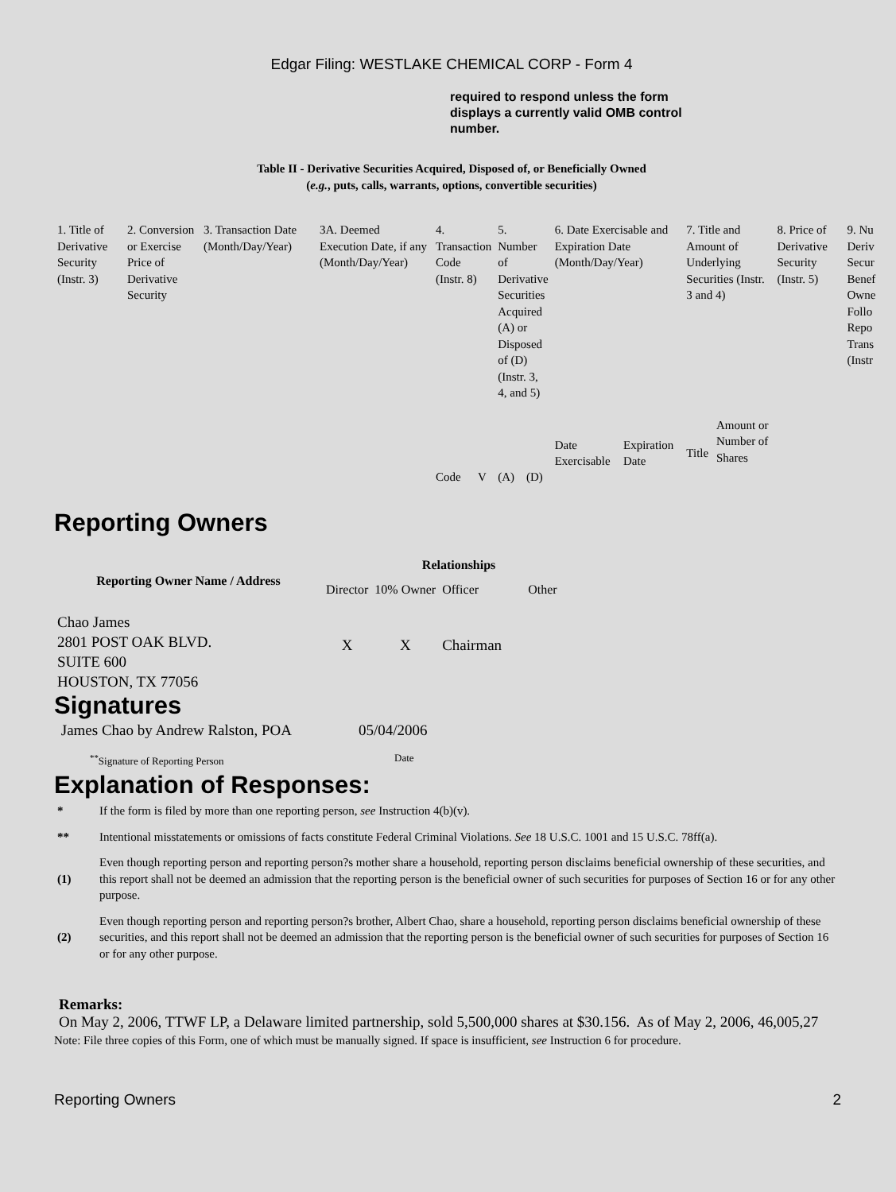Edgar Filing: WESTLAKE CHEMICAL CORP - Form 4
required to respond unless the form displays a currently valid OMB control number.
Table II - Derivative Securities Acquired, Disposed of, or Beneficially Owned
(e.g., puts, calls, warrants, options, convertible securities)
| 1. Title of Derivative Security (Instr. 3) | 2. Conversion or Exercise Price of Derivative Security | 3. Transaction Date (Month/Day/Year) | 3A. Deemed Execution Date, if any (Month/Day/Year) | 4. Transaction Code (Instr. 8) | | 5. Number of Derivative Securities Acquired (A) or Disposed of (D) (Instr. 3, 4, and 5) | | 6. Date Exercisable and Expiration Date (Month/Day/Year) | | 7. Title and Amount of Underlying Securities (Instr. 3 and 4) | | 8. Price of Derivative Security (Instr. 5) | 9. Nu Deriv Secur Benef Owne Follo Repo Trans (Instr |
| | | | | Code | V | (A) | (D) | Date Exercisable | Expiration Date | Title | Amount or Number of Shares | | |
Reporting Owners
| Reporting Owner Name / Address | Relationships | | | |
| --- | --- | --- | --- | --- |
| | Director | 10% Owner | Officer | Other |
| Chao James 2801 POST OAK BLVD. SUITE 600 HOUSTON, TX 77056 | X | X | Chairman | |
Signatures
| James Chao by Andrew Ralston, POA | 05/04/2006 |
| <sup>**</sup> Signature of Reporting Person | Date |
Explanation of Responses:
| * | If the form is filed by more than one reporting person, see Instruction 4(b)(v). |
| ** | Intentional misstatements or omissions of facts constitute Federal Criminal Violations. See 18 U.S.C. 1001 and 15 U.S.C. 78ff(a). |
| (1) | Even though reporting person and reporting person?s mother share a household, reporting person disclaims beneficial ownership of these securities, and this report shall not be deemed an admission that the reporting person is the beneficial owner of such securities for purposes of Section 16 or for any other purpose. |
| (2) | Even though reporting person and reporting person?s brother, Albert Chao, share a household, reporting person disclaims beneficial ownership of these securities, and this report shall not be deemed an admission that the reporting person is the beneficial owner of such securities for purposes of Section 16 or for any other purpose. |
Remarks:
On May 2, 2006, TTWF LP, a Delaware limited partnership, sold 5,500,000 shares at $30.156. As of May 2, 2006, 46,005,27
Note: File three copies of this Form, one of which must be manually signed. If space is insufficient, see Instruction 6 for procedure.
Reporting Owners 2